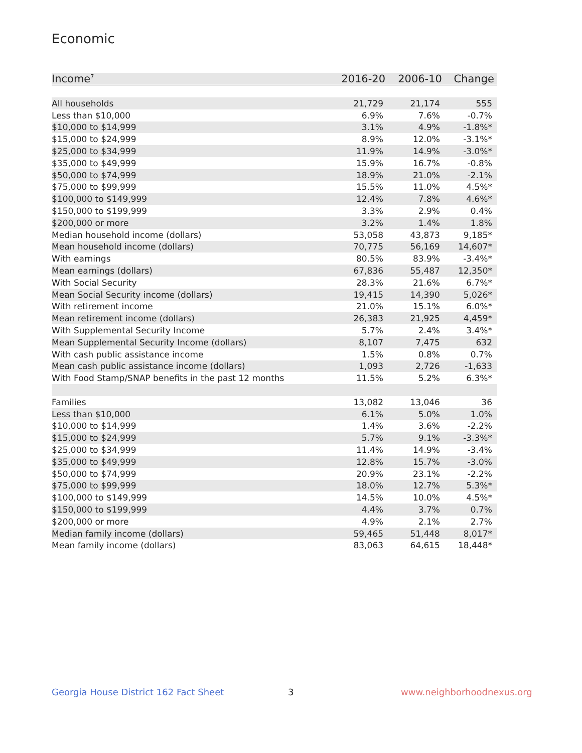Economic
| Income<sup>7</sup> | 2016-20 | 2006-10 | Change |
| --- | --- | --- | --- |
| All households | 21,729 | 21,174 | 555 |
| Less than $10,000 | 6.9% | 7.6% | -0.7% |
| $10,000 to $14,999 | 3.1% | 4.9% | -1.8%* |
| $15,000 to $24,999 | 8.9% | 12.0% | -3.1%* |
| $25,000 to $34,999 | 11.9% | 14.9% | -3.0%* |
| $35,000 to $49,999 | 15.9% | 16.7% | -0.8% |
| $50,000 to $74,999 | 18.9% | 21.0% | -2.1% |
| $75,000 to $99,999 | 15.5% | 11.0% | 4.5%* |
| $100,000 to $149,999 | 12.4% | 7.8% | 4.6%* |
| $150,000 to $199,999 | 3.3% | 2.9% | 0.4% |
| $200,000 or more | 3.2% | 1.4% | 1.8% |
| Median household income (dollars) | 53,058 | 43,873 | 9,185* |
| Mean household income (dollars) | 70,775 | 56,169 | 14,607* |
| With earnings | 80.5% | 83.9% | -3.4%* |
| Mean earnings (dollars) | 67,836 | 55,487 | 12,350* |
| With Social Security | 28.3% | 21.6% | 6.7%* |
| Mean Social Security income (dollars) | 19,415 | 14,390 | 5,026* |
| With retirement income | 21.0% | 15.1% | 6.0%* |
| Mean retirement income (dollars) | 26,383 | 21,925 | 4,459* |
| With Supplemental Security Income | 5.7% | 2.4% | 3.4%* |
| Mean Supplemental Security Income (dollars) | 8,107 | 7,475 | 632 |
| With cash public assistance income | 1.5% | 0.8% | 0.7% |
| Mean cash public assistance income (dollars) | 1,093 | 2,726 | -1,633 |
| With Food Stamp/SNAP benefits in the past 12 months | 11.5% | 5.2% | 6.3%* |
| Families | 13,082 | 13,046 | 36 |
| Less than $10,000 | 6.1% | 5.0% | 1.0% |
| $10,000 to $14,999 | 1.4% | 3.6% | -2.2% |
| $15,000 to $24,999 | 5.7% | 9.1% | -3.3%* |
| $25,000 to $34,999 | 11.4% | 14.9% | -3.4% |
| $35,000 to $49,999 | 12.8% | 15.7% | -3.0% |
| $50,000 to $74,999 | 20.9% | 23.1% | -2.2% |
| $75,000 to $99,999 | 18.0% | 12.7% | 5.3%* |
| $100,000 to $149,999 | 14.5% | 10.0% | 4.5%* |
| $150,000 to $199,999 | 4.4% | 3.7% | 0.7% |
| $200,000 or more | 4.9% | 2.1% | 2.7% |
| Median family income (dollars) | 59,465 | 51,448 | 8,017* |
| Mean family income (dollars) | 83,063 | 64,615 | 18,448* |
Georgia House District 162 Fact Sheet
3 www.neighborhoodnexus.org